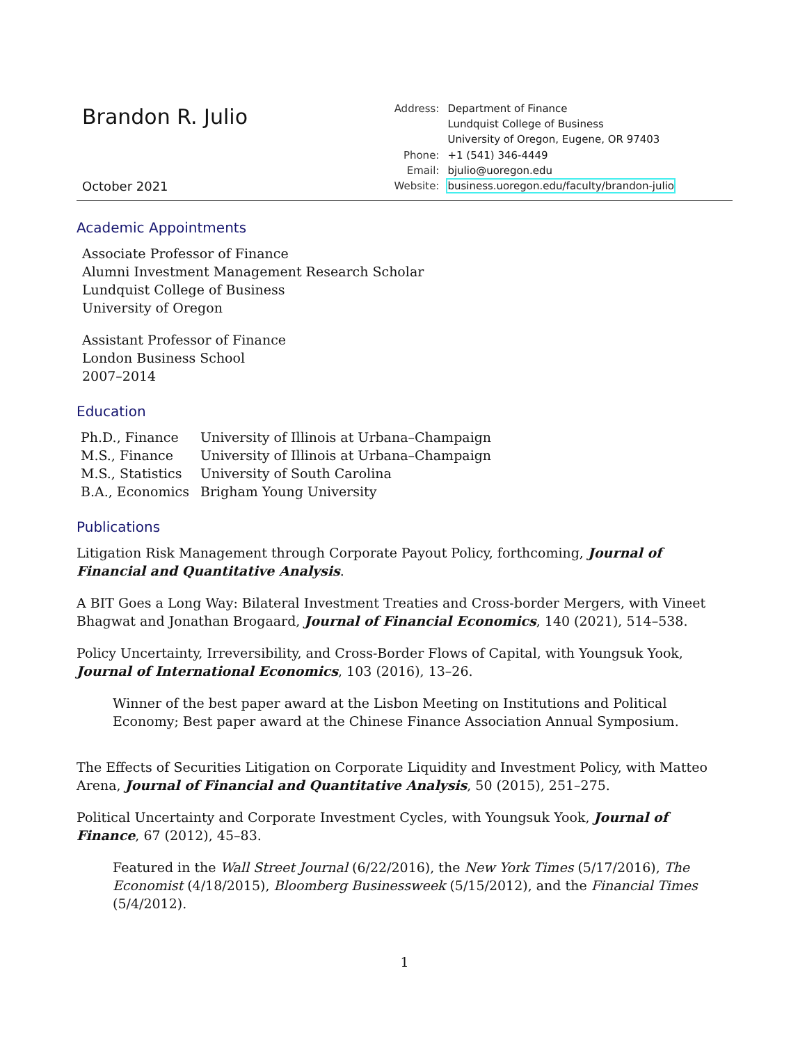Brandon R. Julio
October 2021
| Address: | Department of Finance |
| | Lundquist College of Business |
| | University of Oregon, Eugene, OR 97403 |
| Phone: | +1 (541) 346-4449 |
| Email: | bjulio@uoregon.edu |
| Website: | business.uoregon.edu/faculty/brandon-julio |
Academic Appointments
Associate Professor of Finance
Alumni Investment Management Research Scholar
Lundquist College of Business
University of Oregon
Assistant Professor of Finance
London Business School
2007–2014
Education
| Ph.D., Finance | University of Illinois at Urbana–Champaign |
| M.S., Finance | University of Illinois at Urbana–Champaign |
| M.S., Statistics | University of South Carolina |
| B.A., Economics | Brigham Young University |
Publications
Litigation Risk Management through Corporate Payout Policy, forthcoming, Journal of Financial and Quantitative Analysis.
A BIT Goes a Long Way: Bilateral Investment Treaties and Cross-border Mergers, with Vineet Bhagwat and Jonathan Brogaard, Journal of Financial Economics, 140 (2021), 514–538.
Policy Uncertainty, Irreversibility, and Cross-Border Flows of Capital, with Youngsuk Yook, Journal of International Economics, 103 (2016), 13–26.
Winner of the best paper award at the Lisbon Meeting on Institutions and Political Economy; Best paper award at the Chinese Finance Association Annual Symposium.
The Effects of Securities Litigation on Corporate Liquidity and Investment Policy, with Matteo Arena, Journal of Financial and Quantitative Analysis, 50 (2015), 251–275.
Political Uncertainty and Corporate Investment Cycles, with Youngsuk Yook, Journal of Finance, 67 (2012), 45–83.
Featured in the Wall Street Journal (6/22/2016), the New York Times (5/17/2016), The Economist (4/18/2015), Bloomberg Businessweek (5/15/2012), and the Financial Times (5/4/2012).
1